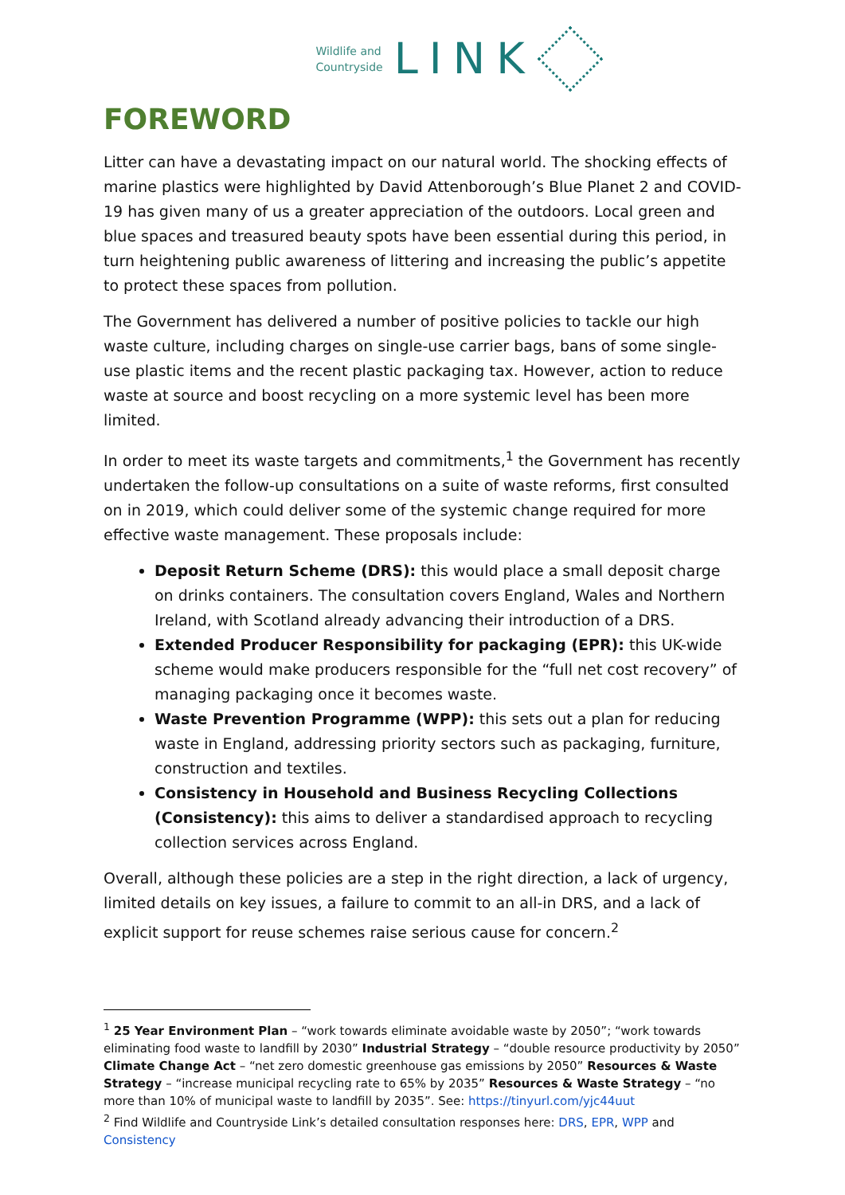Wildlife and
Countryside
LINK
FOREWORD
Litter can have a devastating impact on our natural world. The shocking effects of marine plastics were highlighted by David Attenborough’s Blue Planet 2 and COVID-19 has given many of us a greater appreciation of the outdoors. Local green and blue spaces and treasured beauty spots have been essential during this period, in turn heightening public awareness of littering and increasing the public’s appetite to protect these spaces from pollution.
The Government has delivered a number of positive policies to tackle our high waste culture, including charges on single-use carrier bags, bans of some single-use plastic items and the recent plastic packaging tax. However, action to reduce waste at source and boost recycling on a more systemic level has been more limited.
In order to meet its waste targets and commitments,<sup>1</sup> the Government has recently undertaken the follow-up consultations on a suite of waste reforms, first consulted on in 2019, which could deliver some of the systemic change required for more effective waste management. These proposals include:
Deposit Return Scheme (DRS): this would place a small deposit charge on drinks containers. The consultation covers England, Wales and Northern Ireland, with Scotland already advancing their introduction of a DRS.
Extended Producer Responsibility for packaging (EPR): this UK-wide scheme would make producers responsible for the “full net cost recovery” of managing packaging once it becomes waste.
Waste Prevention Programme (WPP): this sets out a plan for reducing waste in England, addressing priority sectors such as packaging, furniture, construction and textiles.
Consistency in Household and Business Recycling Collections (Consistency): this aims to deliver a standardised approach to recycling collection services across England.
Overall, although these policies are a step in the right direction, a lack of urgency, limited details on key issues, a failure to commit to an all-in DRS, and a lack of explicit support for reuse schemes raise serious cause for concern.<sup>2</sup>
<sup>1</sup> 25 Year Environment Plan – “work towards eliminate avoidable waste by 2050”; “work towards eliminating food waste to landfill by 2030” Industrial Strategy – “double resource productivity by 2050” Climate Change Act – “net zero domestic greenhouse gas emissions by 2050” Resources & Waste Strategy – “increase municipal recycling rate to 65% by 2035” Resources & Waste Strategy – “no more than 10% of municipal waste to landfill by 2035”. See: https://tinyurl.com/yjc44uut
<sup>2</sup> Find Wildlife and Countryside Link’s detailed consultation responses here: DRS, EPR, WPP and Consistency